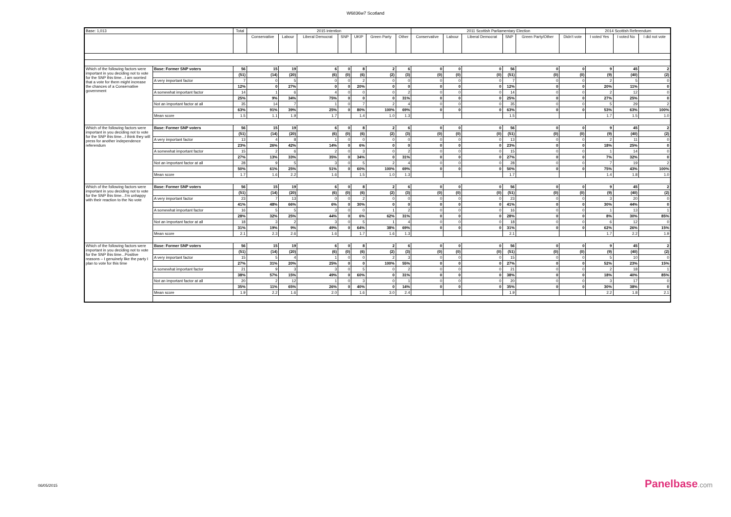W6836w7 Scotland
| Base: 1,013 | | Total | 2015 intention | | | | | | | 2011 Scottish Parliamentary Election | | | | | | 2014 Scottish Referendum | | |
| --- | --- | --- | --- | --- | --- | --- | --- | --- | --- | --- | --- | --- | --- | --- | --- | --- | --- | --- |
| | | | Conservative | Labour | Liberal Democrat | SNP | UKIP | Green Party | Other | Conservative | Labour | Liberal Democrat | SNP | Green Party/Other | Didn't vote | I voted Yes | I voted No | I did not vote |
| Which of the following factors were important in you deciding not to vote for the SNP this time...I am worried that a vote for them might increase the chances of a Conservative government | Base: Former SNP voters | 56 | 15 | 19 | 6 | 0 | 8 | 2 | 6 | 0 | 0 | 0 | 56 | 0 | 0 | 9 | 45 | 2 |
| | | (51) | (14) | (20) | (6) | (0) | (6) | (2) | (3) | (0) | (0) | (0) | (51) | (0) | (0) | (9) | (40) | (2) |
| | A very important factor | 7 | 0 | 5 | 0 | 0 | 2 | 0 | 0 | 0 | 0 | 0 | 7 | 0 | 0 | 2 | 5 | 0 |
| | | 12% | 0 | 27% | 0 | 0 | 20% | 0 | 0 | 0 | 0 | 0 | 12% | 0 | 0 | 20% | 11% | 0 |
| | A somewhat important factor | 14 | 1 | 6 | 4 | 0 | 0 | 0 | 2 | 0 | 0 | 0 | 14 | 0 | 0 | 2 | 12 | 0 |
| | | 25% | 9% | 34% | 75% | 0 | 0 | 0 | 31% | 0 | 0 | 0 | 25% | 0 | 0 | 27% | 25% | 0 |
| | Not an important factor at all | 35 | 14 | 7 | 1 | 0 | 7 | 2 | 4 | 0 | 0 | 0 | 35 | 0 | 0 | 5 | 29 | 2 |
| | | 63% | 91% | 39% | 25% | 0 | 80% | 100% | 69% | 0 | 0 | 0 | 63% | 0 | 0 | 53% | 63% | 100% |
| | Mean score | 1.5 | 1.1 | 1.9 | 1.7 | | 1.4 | 1.0 | 1.3 | | | | 1.5 | | | 1.7 | 1.5 | 1.0 |
| Which of the following factors were important in you deciding not to vote for the SNP this time...I think they will press for another independence referendum | Base: Former SNP voters | 56 | 15 | 19 | 6 | 0 | 8 | 2 | 6 | 0 | 0 | 0 | 56 | 0 | 0 | 9 | 45 | 2 |
| | | (51) | (14) | (20) | (6) | (0) | (6) | (2) | (3) | (0) | (0) | (0) | (51) | (0) | (0) | (9) | (40) | (2) |
| | A very important factor | 13 | 4 | 8 | 1 | 0 | 0 | 0 | 0 | 0 | 0 | 0 | 13 | 0 | 0 | 2 | 11 | 0 |
| | | 23% | 26% | 42% | 14% | 0 | 6% | 0 | 0 | 0 | 0 | 0 | 23% | 0 | 0 | 18% | 25% | 0 |
| | A somewhat important factor | 15 | 2 | 6 | 2 | 0 | 3 | 0 | 2 | 0 | 0 | 0 | 15 | 0 | 0 | 1 | 14 | 0 |
| | | 27% | 13% | 33% | 35% | 0 | 34% | 0 | 31% | 0 | 0 | 0 | 27% | 0 | 0 | 7% | 32% | 0 |
| | Not an important factor at all | 28 | 9 | 5 | 3 | 0 | 5 | 2 | 4 | 0 | 0 | 0 | 28 | 0 | 0 | 7 | 19 | 2 |
| | | 50% | 61% | 25% | 51% | 0 | 60% | 100% | 69% | 0 | 0 | 0 | 50% | 0 | 0 | 75% | 43% | 100% |
| | Mean score | 1.7 | 1.6 | 2.2 | 1.6 | | 1.5 | 1.0 | 1.3 | | | | 1.7 | | | 1.4 | 1.8 | 1.0 |
| Which of the following factors were important in you deciding not to vote for the SNP this time...I'm unhappy with their reaction to the No vote | Base: Former SNP voters | 56 | 15 | 19 | 6 | 0 | 8 | 2 | 6 | 0 | 0 | 0 | 56 | 0 | 0 | 9 | 45 | 2 |
| | | (51) | (14) | (20) | (6) | (0) | (6) | (2) | (3) | (0) | (0) | (0) | (51) | (0) | (0) | (9) | (40) | (2) |
| | A very important factor | 23 | 7 | 13 | 0 | 0 | 2 | 0 | 0 | 0 | 0 | 0 | 23 | 0 | 0 | 3 | 20 | 0 |
| | | 41% | 48% | 66% | 6% | 0 | 30% | 0 | 0 | 0 | 0 | 0 | 41% | 0 | 0 | 30% | 44% | 0 |
| | A somewhat important factor | 16 | 5 | 5 | 3 | 0 | 0 | 1 | 2 | 0 | 0 | 0 | 16 | 0 | 0 | 1 | 13 | 1 |
| | | 28% | 32% | 25% | 44% | 0 | 6% | 62% | 31% | 0 | 0 | 0 | 28% | 0 | 0 | 8% | 30% | 85% |
| | Not an important factor at all | 18 | 3 | 2 | 3 | 0 | 5 | 1 | 4 | 0 | 0 | 0 | 18 | 0 | 0 | 6 | 12 | 0 |
| | | 31% | 19% | 9% | 49% | 0 | 64% | 38% | 69% | 0 | 0 | 0 | 31% | 0 | 0 | 62% | 26% | 15% |
| | Mean score | 2.1 | 2.3 | 2.6 | 1.6 | | 1.7 | 1.6 | 1.3 | | | | 2.1 | | | 1.7 | 2.2 | 1.9 |
| Which of the following factors were important in you deciding not to vote for the SNP this time...Positive reasons – I genuinely like the party I plan to vote for this time | Base: Former SNP voters | 56 | 15 | 19 | 6 | 0 | 8 | 2 | 6 | 0 | 0 | 0 | 56 | 0 | 0 | 9 | 45 | 2 |
| | | (51) | (14) | (20) | (6) | (0) | (6) | (2) | (3) | (0) | (0) | (0) | (51) | (0) | (0) | (9) | (40) | (2) |
| | A very important factor | 15 | 5 | 4 | 1 | 0 | 0 | 2 | 3 | 0 | 0 | 0 | 15 | 0 | 0 | 5 | 10 | 0 |
| | | 27% | 31% | 20% | 25% | 0 | 0 | 100% | 55% | 0 | 0 | 0 | 27% | 0 | 0 | 52% | 23% | 15% |
| | A somewhat important factor | 21 | 9 | 3 | 3 | 0 | 5 | 0 | 2 | 0 | 0 | 0 | 21 | 0 | 0 | 2 | 18 | 1 |
| | | 38% | 57% | 15% | 49% | 0 | 60% | 0 | 31% | 0 | 0 | 0 | 38% | 0 | 0 | 18% | 40% | 85% |
| | Not an important factor at all | 20 | 2 | 12 | 1 | 0 | 3 | 0 | 1 | 0 | 0 | 0 | 20 | 0 | 0 | 3 | 17 | 0 |
| | | 35% | 11% | 65% | 26% | 0 | 40% | 0 | 14% | 0 | 0 | 0 | 35% | 0 | 0 | 30% | 38% | 0 |
| | Mean score | 1.9 | 2.2 | 1.6 | 2.0 | | 1.6 | 3.0 | 2.4 | | | | 1.9 | | | 2.2 | 1.8 | 2.1 |
06/05/2015 Panelbase.com